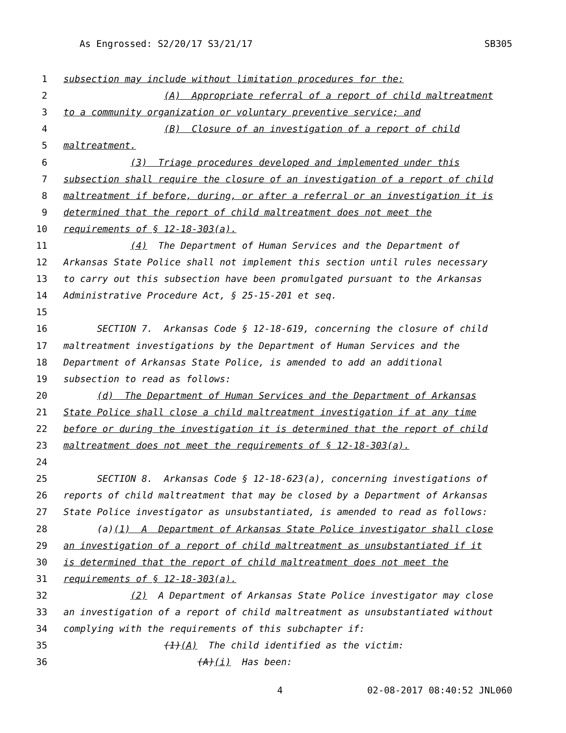As Engrossed: S2/20/17 S3/21/17 SB305
1 subsection may include without limitation procedures for the:
2 (A) Appropriate referral of a report of child maltreatment
3 to a community organization or voluntary preventive service; and
4 (B) Closure of an investigation of a report of child
5 maltreatment.
6 (3) Triage procedures developed and implemented under this
7 subsection shall require the closure of an investigation of a report of child
8 maltreatment if before, during, or after a referral or an investigation it is
9 determined that the report of child maltreatment does not meet the
10 requirements of § 12-18-303(a).
11 (4) The Department of Human Services and the Department of
12 Arkansas State Police shall not implement this section until rules necessary
13 to carry out this subsection have been promulgated pursuant to the Arkansas
14 Administrative Procedure Act, § 25-15-201 et seq.
15
16 SECTION 7. Arkansas Code § 12-18-619, concerning the closure of child
17 maltreatment investigations by the Department of Human Services and the
18 Department of Arkansas State Police, is amended to add an additional
19 subsection to read as follows:
20 (d) The Department of Human Services and the Department of Arkansas
21 State Police shall close a child maltreatment investigation if at any time
22 before or during the investigation it is determined that the report of child
23 maltreatment does not meet the requirements of § 12-18-303(a).
24
25 SECTION 8. Arkansas Code § 12-18-623(a), concerning investigations of
26 reports of child maltreatment that may be closed by a Department of Arkansas
27 State Police investigator as unsubstantiated, is amended to read as follows:
28 (a)(1) A Department of Arkansas State Police investigator shall close
29 an investigation of a report of child maltreatment as unsubstantiated if it
30 is determined that the report of child maltreatment does not meet the
31 requirements of § 12-18-303(a).
32 (2) A Department of Arkansas State Police investigator may close
33 an investigation of a report of child maltreatment as unsubstantiated without
34 complying with the requirements of this subchapter if:
35 (1)(A) The child identified as the victim:
36 (A)(i) Has been:
4 02-08-2017 08:40:52 JNL060